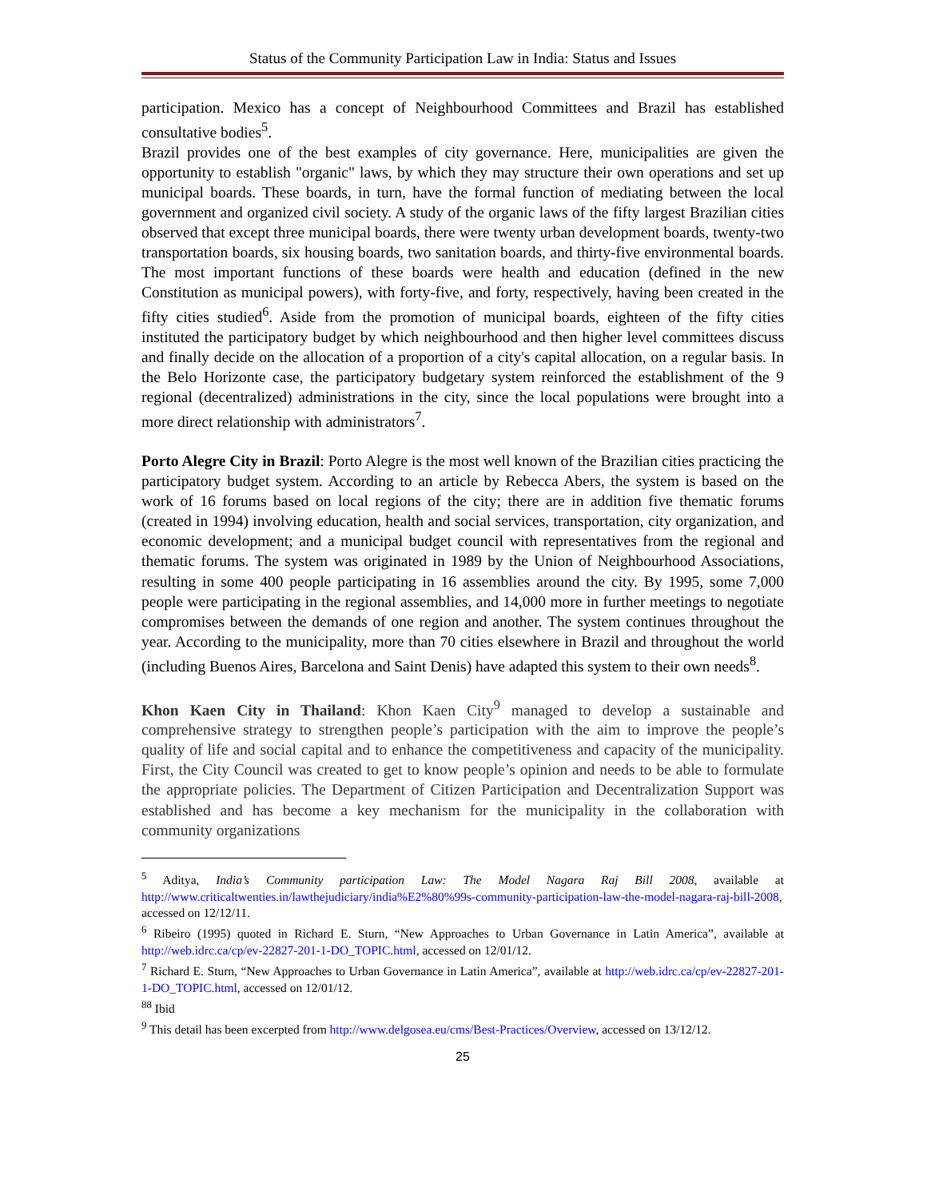Status of the Community Participation Law in India: Status and Issues
participation. Mexico has a concept of Neighbourhood Committees and Brazil has established consultative bodies<sup>5</sup>.
Brazil provides one of the best examples of city governance. Here, municipalities are given the opportunity to establish "organic" laws, by which they may structure their own operations and set up municipal boards. These boards, in turn, have the formal function of mediating between the local government and organized civil society. A study of the organic laws of the fifty largest Brazilian cities observed that except three municipal boards, there were twenty urban development boards, twenty-two transportation boards, six housing boards, two sanitation boards, and thirty-five environmental boards. The most important functions of these boards were health and education (defined in the new Constitution as municipal powers), with forty-five, and forty, respectively, having been created in the fifty cities studied<sup>6</sup>. Aside from the promotion of municipal boards, eighteen of the fifty cities instituted the participatory budget by which neighbourhood and then higher level committees discuss and finally decide on the allocation of a proportion of a city's capital allocation, on a regular basis. In the Belo Horizonte case, the participatory budgetary system reinforced the establishment of the 9 regional (decentralized) administrations in the city, since the local populations were brought into a more direct relationship with administrators<sup>7</sup>.
Porto Alegre City in Brazil: Porto Alegre is the most well known of the Brazilian cities practicing the participatory budget system. According to an article by Rebecca Abers, the system is based on the work of 16 forums based on local regions of the city; there are in addition five thematic forums (created in 1994) involving education, health and social services, transportation, city organization, and economic development; and a municipal budget council with representatives from the regional and thematic forums. The system was originated in 1989 by the Union of Neighbourhood Associations, resulting in some 400 people participating in 16 assemblies around the city. By 1995, some 7,000 people were participating in the regional assemblies, and 14,000 more in further meetings to negotiate compromises between the demands of one region and another. The system continues throughout the year. According to the municipality, more than 70 cities elsewhere in Brazil and throughout the world (including Buenos Aires, Barcelona and Saint Denis) have adapted this system to their own needs<sup>8</sup>.
Khon Kaen City in Thailand: Khon Kaen City<sup>9</sup> managed to develop a sustainable and comprehensive strategy to strengthen people’s participation with the aim to improve the people’s quality of life and social capital and to enhance the competitiveness and capacity of the municipality. First, the City Council was created to get to know people’s opinion and needs to be able to formulate the appropriate policies. The Department of Citizen Participation and Decentralization Support was established and has become a key mechanism for the municipality in the collaboration with community organizations
<sup>5</sup> Aditya, India’s Community participation Law: The Model Nagara Raj Bill 2008, available at http://www.criticaltwenties.in/lawthejudiciary/india%E2%80%99s-community-participation-law-the-model-nagara-raj-bill-2008, accessed on 12/12/11.
<sup>6</sup> Ribeiro (1995) quoted in Richard E. Sturn, “New Approaches to Urban Governance in Latin America”, available at http://web.idrc.ca/cp/ev-22827-201-1-DO_TOPIC.html, accessed on 12/01/12.
<sup>7</sup> Richard E. Sturn, “New Approaches to Urban Governance in Latin America”, available at http://web.idrc.ca/cp/ev-22827-201-1-DO_TOPIC.html, accessed on 12/01/12.
<sup>88</sup> Ibid
<sup>9</sup> This detail has been excerpted from http://www.delgosea.eu/cms/Best-Practices/Overview, accessed on 13/12/12.
25